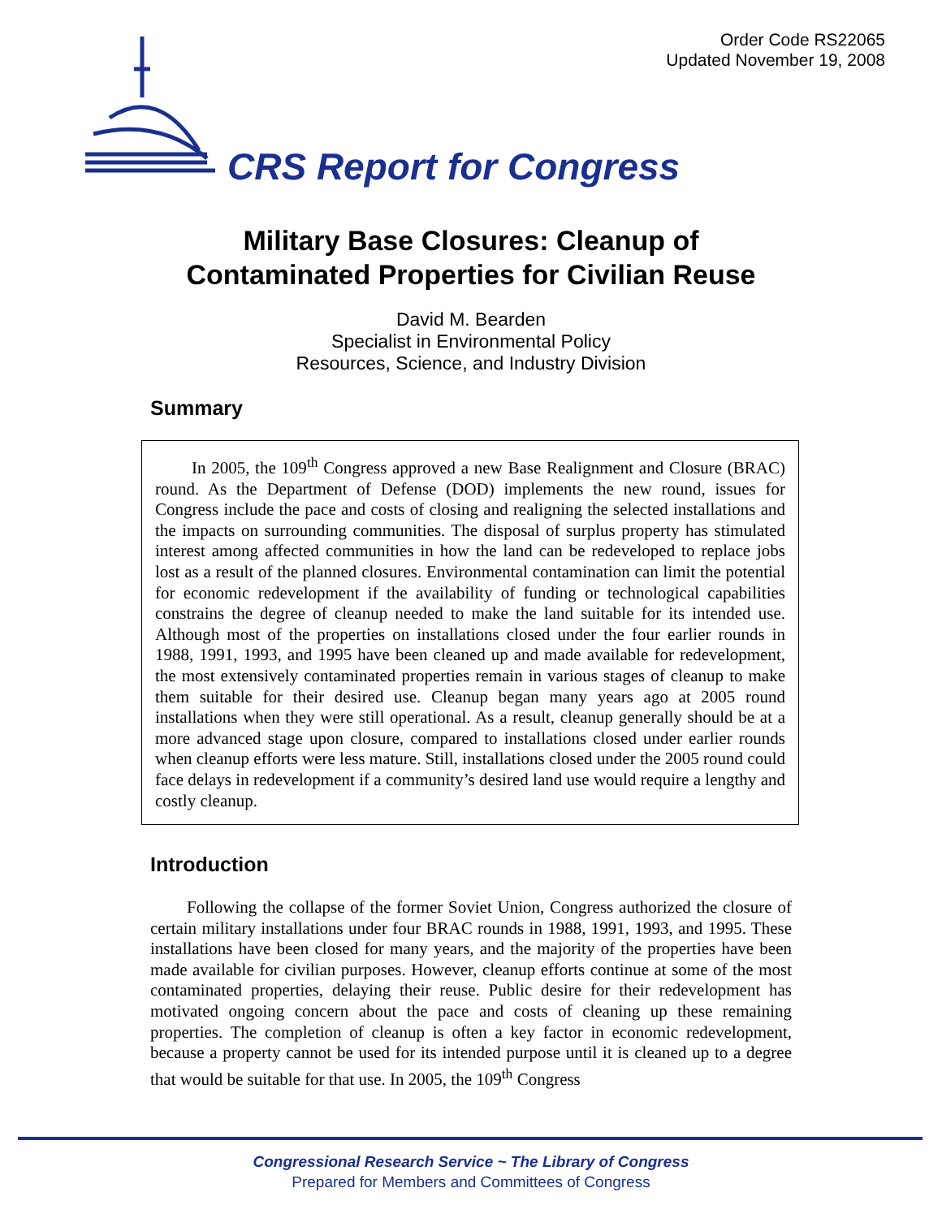Order Code RS22065
Updated November 19, 2008
CRS Report for Congress
Military Base Closures: Cleanup of
Contaminated Properties for Civilian Reuse
David M. Bearden
Specialist in Environmental Policy
Resources, Science, and Industry Division
Summary
In 2005, the 109<sup>th</sup> Congress approved a new Base Realignment and Closure (BRAC) round. As the Department of Defense (DOD) implements the new round, issues for Congress include the pace and costs of closing and realigning the selected installations and the impacts on surrounding communities. The disposal of surplus property has stimulated interest among affected communities in how the land can be redeveloped to replace jobs lost as a result of the planned closures. Environmental contamination can limit the potential for economic redevelopment if the availability of funding or technological capabilities constrains the degree of cleanup needed to make the land suitable for its intended use. Although most of the properties on installations closed under the four earlier rounds in 1988, 1991, 1993, and 1995 have been cleaned up and made available for redevelopment, the most extensively contaminated properties remain in various stages of cleanup to make them suitable for their desired use. Cleanup began many years ago at 2005 round installations when they were still operational. As a result, cleanup generally should be at a more advanced stage upon closure, compared to installations closed under earlier rounds when cleanup efforts were less mature. Still, installations closed under the 2005 round could face delays in redevelopment if a community’s desired land use would require a lengthy and costly cleanup.
Introduction
Following the collapse of the former Soviet Union, Congress authorized the closure of certain military installations under four BRAC rounds in 1988, 1991, 1993, and 1995. These installations have been closed for many years, and the majority of the properties have been made available for civilian purposes. However, cleanup efforts continue at some of the most contaminated properties, delaying their reuse. Public desire for their redevelopment has motivated ongoing concern about the pace and costs of cleaning up these remaining properties. The completion of cleanup is often a key factor in economic redevelopment, because a property cannot be used for its intended purpose until it is cleaned up to a degree that would be suitable for that use. In 2005, the 109<sup>th</sup> Congress
Congressional Research Service ~ The Library of Congress
Prepared for Members and Committees of Congress